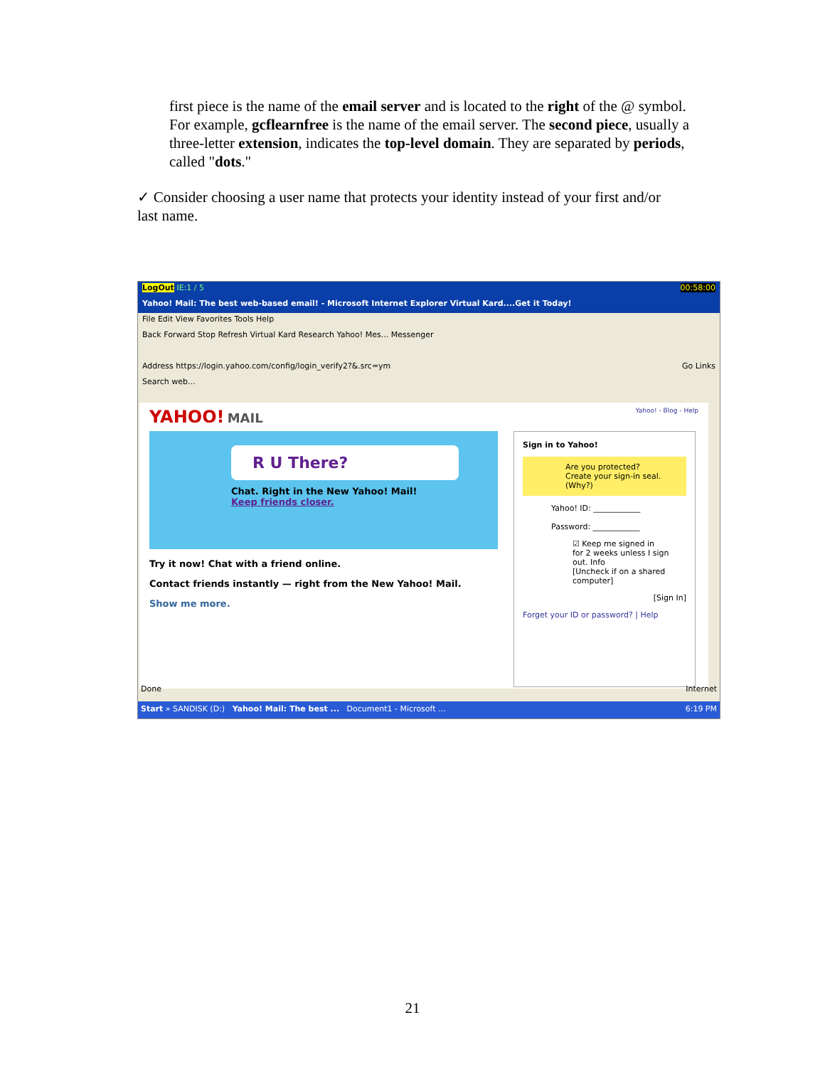first piece is the name of the email server and is located to the right of the @ symbol. For example, gcflearnfree is the name of the email server. The second piece, usually a three-letter extension, indicates the top-level domain. They are separated by periods, called "dots."
✓ Consider choosing a user name that protects your identity instead of your first and/or last name.
LogOut IE:1 / 5 00:58:00
Yahoo! Mail: The best web-based email! - Microsoft Internet Explorer Virtual Kard....Get it Today!
File Edit View Favorites Tools Help
Back Forward Stop Refresh Virtual Kard Research Yahoo! Mes... Messenger
Address https://login.yahoo.com/config/login_verify2?&.src=ym Go Links
Search web...
YAHOO! MAIL Yahoo! - Blog - Help
R U There?
Chat. Right in the New Yahoo! Mail!
Keep friends closer.
Try it now! Chat with a friend online.
Contact friends instantly — right from the New Yahoo! Mail.
Show me more.
Sign in to Yahoo!
Are you protected?
Create your sign-in seal. (Why?)
Yahoo! ID: ____________
Password: ____________
☑ Keep me signed in
for 2 weeks unless I sign out. Info
[Uncheck if on a shared computer]
[Sign In]
Forget your ID or password? | Help
Done Internet
Start » SANDISK (D:) Yahoo! Mail: The best ... Document1 - Microsoft ... 6:19 PM
21